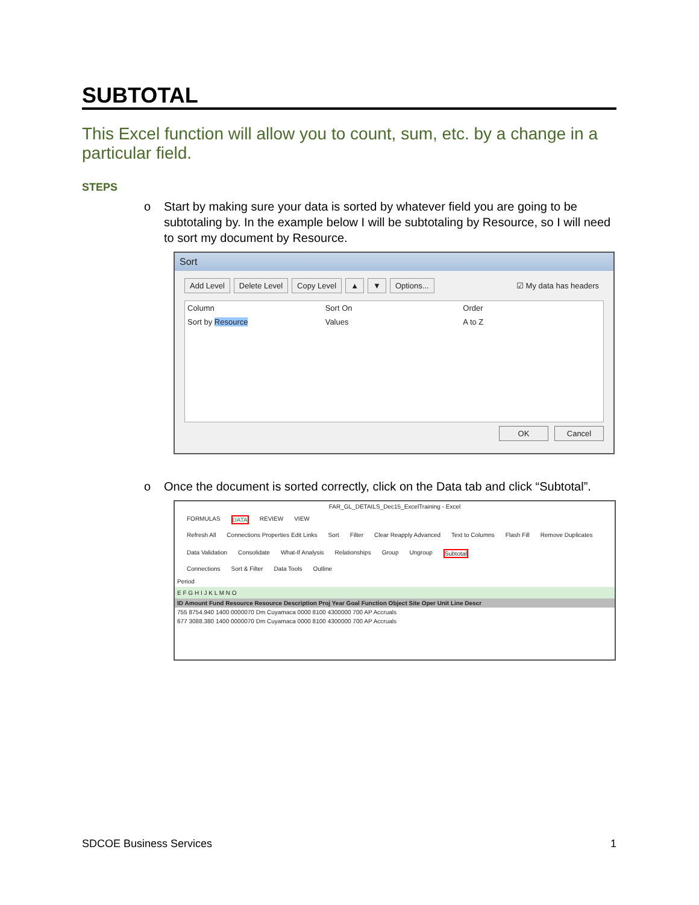SUBTOTAL
This Excel function will allow you to count, sum, etc. by a change in a particular field.
STEPS
o Start by making sure your data is sorted by whatever field you are going to be subtotaling by. In the example below I will be subtotaling by Resource, so I will need to sort my document by Resource.
Sort
Add Level Delete Level Copy Level ▲ ▼ Options... ☑ My data has headers
Column Sort On Order
Sort by Resource Values A to Z
OK Cancel
o Once the document is sorted correctly, click on the Data tab and click “Subtotal”.
FAR_GL_DETAILS_Dec15_ExcelTraining - Excel
FORMULAS DATA REVIEW VIEW
Refresh All Connections Properties Edit Links Sort Filter Clear Reapply Advanced Text to Columns Flash Fill Remove Duplicates Data Validation Consolidate What-If Analysis Relationships Group Ungroup Subtotal
Connections Sort & Filter Data Tools Outline
Period
E F G H I J K L M N O
ID Amount Fund Resource Resource Description Proj Year Goal Function Object Site Oper Unit Line Descr
755 8754.940 1400 0000070 Dm Cuyamaca 0000 8100 4300000 700 AP Accruals
677 3088.380 1400 0000070 Dm Cuyamaca 0000 8100 4300000 700 AP Accruals
SDCOE Business Services 1